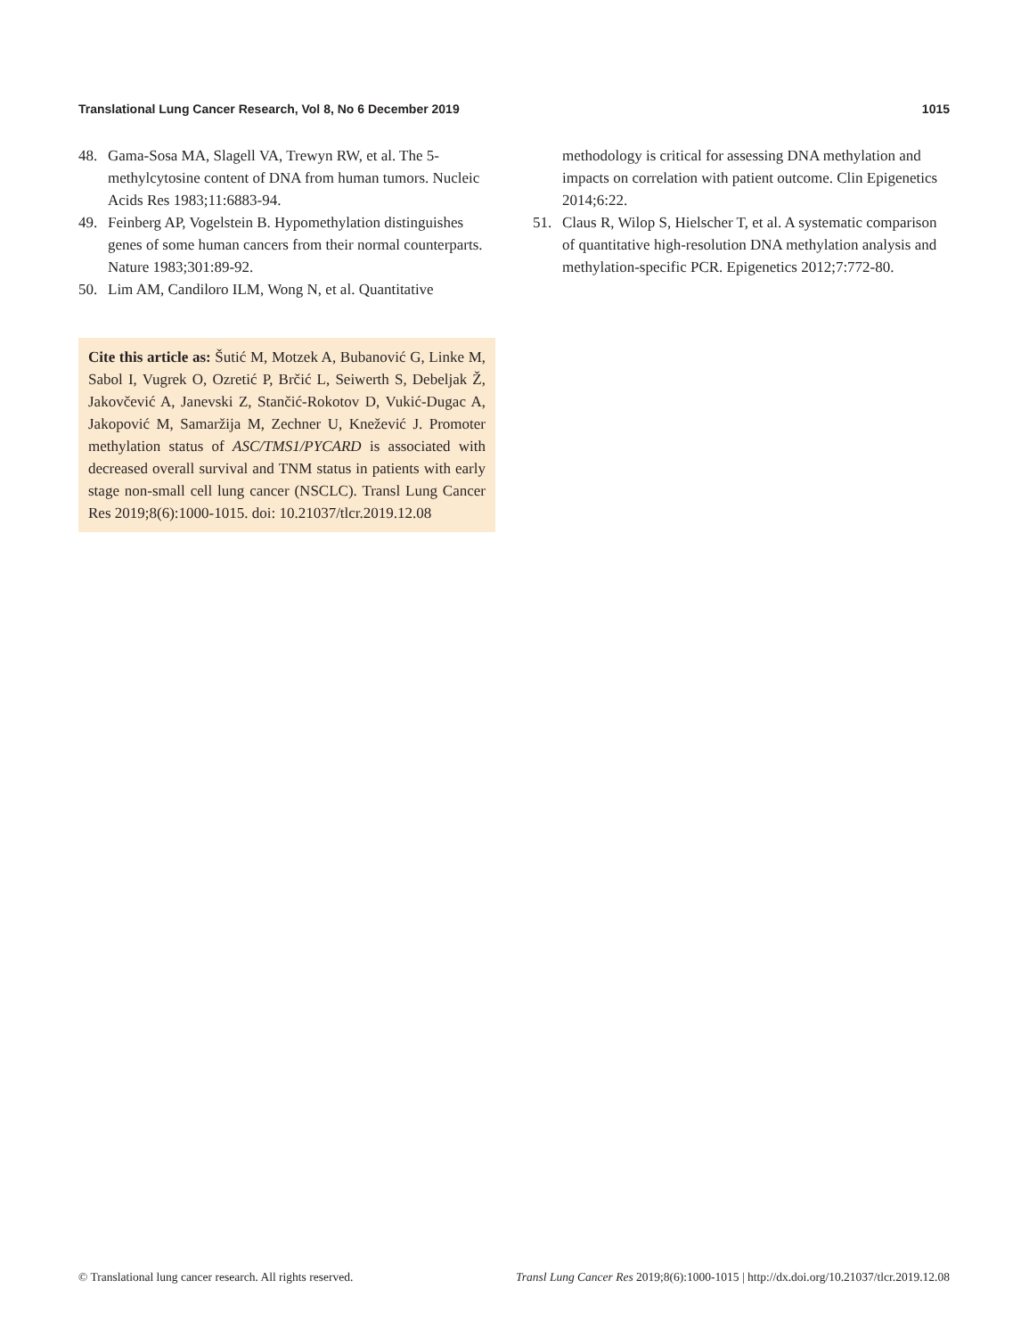Translational Lung Cancer Research, Vol 8, No 6 December 2019 1015
48. Gama-Sosa MA, Slagell VA, Trewyn RW, et al. The 5-methylcytosine content of DNA from human tumors. Nucleic Acids Res 1983;11:6883-94.
49. Feinberg AP, Vogelstein B. Hypomethylation distinguishes genes of some human cancers from their normal counterparts. Nature 1983;301:89-92.
50. Lim AM, Candiloro ILM, Wong N, et al. Quantitative
Cite this article as: Šutić M, Motzek A, Bubanović G, Linke M, Sabol I, Vugrek O, Ozretić P, Brčić L, Seiwerth S, Debeljak Ž, Jakovčević A, Janevski Z, Stančić-Rokotov D, Vukić-Dugac A, Jakopović M, Samaržija M, Zechner U, Knežević J. Promoter methylation status of ASC/TMS1/PYCARD is associated with decreased overall survival and TNM status in patients with early stage non-small cell lung cancer (NSCLC). Transl Lung Cancer Res 2019;8(6):1000-1015. doi: 10.21037/tlcr.2019.12.08
methodology is critical for assessing DNA methylation and impacts on correlation with patient outcome. Clin Epigenetics 2014;6:22.
51. Claus R, Wilop S, Hielscher T, et al. A systematic comparison of quantitative high-resolution DNA methylation analysis and methylation-specific PCR. Epigenetics 2012;7:772-80.
© Translational lung cancer research. All rights reserved. Transl Lung Cancer Res 2019;8(6):1000-1015 | http://dx.doi.org/10.21037/tlcr.2019.12.08